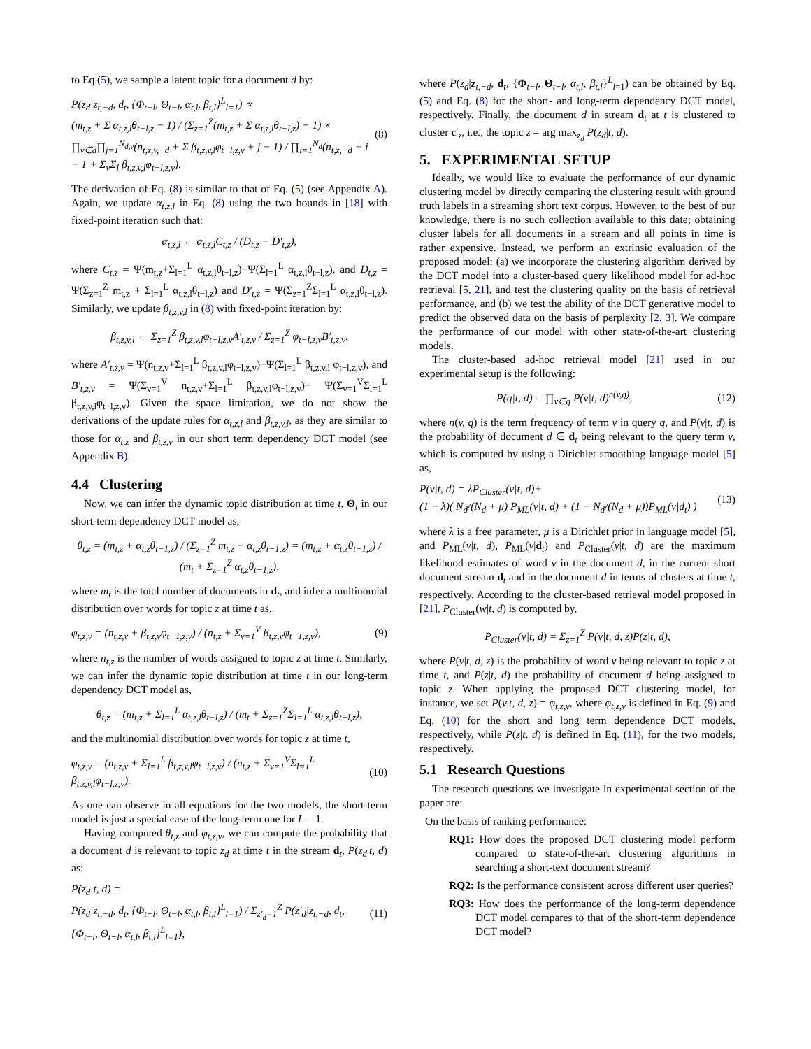to Eq.(5), we sample a latent topic for a document d by:
P(z<sub>d</sub>|z<sub>t,−d</sub>, d<sub>t</sub>, {Φ<sub>t−l</sub>, Θ<sub>t−l</sub>, α<sub>t,l</sub>, β<sub>t,l</sub>}<sup>L</sup><sub>l=1</sub>) ∝
(m<sub>t,z</sub> + Σ α<sub>t,z,l</sub>θ<sub>t−l,z</sub> − 1) / (Σ<sub>z=1</sub><sup>Z</sup>(m<sub>t,z</sub> + Σ α<sub>t,z,l</sub>θ<sub>t−l,z</sub>) − 1) ×
∏<sub>v∈d</sub>∏<sub>j=1</sub><sup>N<sub>d,v</sub></sup>(n<sub>t,z,v,−d</sub> + Σ β<sub>t,z,v,l</sub>φ<sub>t−l,z,v</sub> + j − 1) / ∏<sub>i=1</sub><sup>N<sub>d</sub></sup>(n<sub>t,z,−d</sub> + i − 1 + Σ<sub>v</sub>Σ<sub>l</sub> β<sub>t,z,v,l</sub>φ<sub>t−l,z,v</sub>). (8)
The derivation of Eq. (8) is similar to that of Eq. (5) (see Appendix A). Again, we update α<sub>t,z,l</sub> in Eq. (8) using the two bounds in [18] with fixed-point iteration such that:
α<sub>t,z,l</sub> ← α<sub>t,z,l</sub>C<sub>t,z</sub> / (D<sub>t,z</sub> − D′<sub>t,z</sub>),
where C<sub>t,z</sub> = Ψ(m<sub>t,z</sub>+Σ<sub>l=1</sub><sup>L</sup> α<sub>t,z,l</sub>θ<sub>t−l,z</sub>)−Ψ(Σ<sub>l=1</sub><sup>L</sup> α<sub>t,z,l</sub>θ<sub>t−l,z</sub>), and D<sub>t,z</sub> = Ψ(Σ<sub>z=1</sub><sup>Z</sup> m<sub>t,z</sub> + Σ<sub>l=1</sub><sup>L</sup> α<sub>t,z,l</sub>θ<sub>t−l,z</sub>) and D′<sub>t,z</sub> = Ψ(Σ<sub>z=1</sub><sup>Z</sup>Σ<sub>l=1</sub><sup>L</sup> α<sub>t,z,l</sub>θ<sub>t−l,z</sub>). Similarly, we update β<sub>t,z,v,l</sub> in (8) with fixed-point iteration by:
β<sub>t,z,v,l</sub> ← Σ<sub>z=1</sub><sup>Z</sup> β<sub>t,z,v,l</sub>φ<sub>t−l,z,v</sub>A′<sub>t,z,v</sub> / Σ<sub>z=1</sub><sup>Z</sup> φ<sub>t−l,z,v</sub>B′<sub>t,z,v</sub>,
where A′<sub>t,z,v</sub> = Ψ(n<sub>t,z,v</sub>+Σ<sub>l=1</sub><sup>L</sup> β<sub>t,z,v,l</sub>φ<sub>t−l,z,v</sub>)−Ψ(Σ<sub>l=1</sub><sup>L</sup> β<sub>t,z,v,l</sub> φ<sub>t−l,z,v</sub>), and B′<sub>t,z,v</sub> = Ψ(Σ<sub>v=1</sub><sup>V</sup> n<sub>t,z,v</sub>+Σ<sub>l=1</sub><sup>L</sup> β<sub>t,z,v,l</sub>φ<sub>t−l,z,v</sub>)− Ψ(Σ<sub>v=1</sub><sup>V</sup>Σ<sub>l=1</sub><sup>L</sup> β<sub>t,z,v,l</sub>φ<sub>t−l,z,v</sub>). Given the space limitation, we do not show the derivations of the update rules for α<sub>t,z,l</sub> and β<sub>t,z,v,l</sub>, as they are similar to those for α<sub>t,z</sub> and β<sub>t,z,v</sub> in our short term dependency DCT model (see Appendix B).
4.4 Clustering
Now, we can infer the dynamic topic distribution at time t, Θ<sub>t</sub> in our short-term dependency DCT model as,
θ<sub>t,z</sub> = (m<sub>t,z</sub> + α<sub>t,z</sub>θ<sub>t−1,z</sub>) / (Σ<sub>z=1</sub><sup>Z</sup> m<sub>t,z</sub> + α<sub>t,z</sub>θ<sub>t−1,z</sub>) = (m<sub>t,z</sub> + α<sub>t,z</sub>θ<sub>t−1,z</sub>) / (m<sub>t</sub> + Σ<sub>z=1</sub><sup>Z</sup> α<sub>t,z</sub>θ<sub>t−1,z</sub>),
where m<sub>t</sub> is the total number of documents in d<sub>t</sub>, and infer a multinomial distribution over words for topic z at time t as,
φ<sub>t,z,v</sub> = (n<sub>t,z,v</sub> + β<sub>t,z,v</sub>φ<sub>t−1,z,v</sub>) / (n<sub>t,z</sub> + Σ<sub>v=1</sub><sup>V</sup> β<sub>t,z,v</sub>φ<sub>t−1,z,v</sub>), (9)
where n<sub>t,z</sub> is the number of words assigned to topic z at time t. Similarly, we can infer the dynamic topic distribution at time t in our long-term dependency DCT model as,
θ<sub>t,z</sub> = (m<sub>t,z</sub> + Σ<sub>l=1</sub><sup>L</sup> α<sub>t,z,l</sub>θ<sub>t−l,z</sub>) / (m<sub>t</sub> + Σ<sub>z=1</sub><sup>Z</sup>Σ<sub>l=1</sub><sup>L</sup> α<sub>t,z,l</sub>θ<sub>t−l,z</sub>),
and the multinomial distribution over words for topic z at time t,
φ<sub>t,z,v</sub> = (n<sub>t,z,v</sub> + Σ<sub>l=1</sub><sup>L</sup> β<sub>t,z,v,l</sub>φ<sub>t−l,z,v</sub>) / (n<sub>t,z</sub> + Σ<sub>v=1</sub><sup>V</sup>Σ<sub>l=1</sub><sup>L</sup> β<sub>t,z,v,l</sub>φ<sub>t−l,z,v</sub>). (10)
As one can observe in all equations for the two models, the short-term model is just a special case of the long-term one for L = 1.
Having computed θ<sub>t,z</sub> and φ<sub>t,z,v</sub>, we can compute the probability that a document d is relevant to topic z<sub>d</sub> at time t in the stream d<sub>t</sub>, P(z<sub>d</sub>|t, d) as:
P(z<sub>d</sub>|t, d) =
P(z<sub>d</sub>|z<sub>t,−d</sub>, d<sub>t</sub>, {Φ<sub>t−l</sub>, Θ<sub>t−l</sub>, α<sub>t,l</sub>, β<sub>t,l</sub>}<sup>L</sup><sub>l=1</sub>) / Σ<sub>z′<sub>d</sub>=1</sub><sup>Z</sup> P(z′<sub>d</sub>|z<sub>t,−d</sub>, d<sub>t</sub>, {Φ<sub>t−l</sub>, Θ<sub>t−l</sub>, α<sub>t,l</sub>, β<sub>t,l</sub>}<sup>L</sup><sub>l=1</sub>), (11)
where P(z<sub>d</sub>|z<sub>t,−d</sub>, d<sub>t</sub>, {Φ<sub>t−l</sub>, Θ<sub>t−l</sub>, α<sub>t,l</sub>, β<sub>t,l</sub>}<sup>L</sup><sub>l=1</sub>) can be obtained by Eq. (5) and Eq. (8) for the short- and long-term dependency DCT model, respectively. Finally, the document d in stream d<sub>t</sub> at t is clustered to cluster c′<sub>z</sub>, i.e., the topic z = arg max<sub>z<sub>d</sub></sub> P(z<sub>d</sub>|t, d).
5. EXPERIMENTAL SETUP
Ideally, we would like to evaluate the performance of our dynamic clustering model by directly comparing the clustering result with ground truth labels in a streaming short text corpus. However, to the best of our knowledge, there is no such collection available to this date; obtaining cluster labels for all documents in a stream and all points in time is rather expensive. Instead, we perform an extrinsic evaluation of the proposed model: (a) we incorporate the clustering algorithm derived by the DCT model into a cluster-based query likelihood model for ad-hoc retrieval [5, 21], and test the clustering quality on the basis of retrieval performance, and (b) we test the ability of the DCT generative model to predict the observed data on the basis of perplexity [2, 3]. We compare the performance of our model with other state-of-the-art clustering models.
The cluster-based ad-hoc retrieval model [21] used in our experimental setup is the following:
P(q|t, d) = ∏<sub>v∈q</sub> P(v|t, d)<sup>n(v,q)</sup>, (12)
where n(v, q) is the term frequency of term v in query q, and P(v|t, d) is the probability of document d ∈ d<sub>t</sub> being relevant to the query term v, which is computed by using a Dirichlet smoothing language model [5] as,
P(v|t, d) = λP<sub>Cluster</sub>(v|t, d)+
(1 − λ)( N<sub>d</sub>/(N<sub>d</sub> + μ) P<sub>ML</sub>(v|t, d) + (1 − N<sub>d</sub>/(N<sub>d</sub> + μ))P<sub>ML</sub>(v|d<sub>t</sub>) ) (13)
where λ is a free parameter, μ is a Dirichlet prior in language model [5], and P<sub>ML</sub>(v|t, d), P<sub>ML</sub>(v|d<sub>t</sub>) and P<sub>Cluster</sub>(v|t, d) are the maximum likelihood estimates of word v in the document d, in the current short document stream d<sub>t</sub> and in the document d in terms of clusters at time t, respectively. According to the cluster-based retrieval model proposed in [21], P<sub>Cluster</sub>(w|t, d) is computed by,
P<sub>Cluster</sub>(v|t, d) = Σ<sub>z=1</sub><sup>Z</sup> P(v|t, d, z)P(z|t, d),
where P(v|t, d, z) is the probability of word v being relevant to topic z at time t, and P(z|t, d) the probability of document d being assigned to topic z. When applying the proposed DCT clustering model, for instance, we set P(v|t, d, z) = φ<sub>t,z,v</sub>, where φ<sub>t,z,v</sub> is defined in Eq. (9) and Eq. (10) for the short and long term dependence DCT models, respectively, while P(z|t, d) is defined in Eq. (11), for the two models, respectively.
5.1 Research Questions
The research questions we investigate in experimental section of the paper are:
On the basis of ranking performance:
RQ1: How does the proposed DCT clustering model perform compared to state-of-the-art clustering algorithms in searching a short-text document stream?
RQ2: Is the performance consistent across different user queries?
RQ3: How does the performance of the long-term dependence DCT model compares to that of the short-term dependence DCT model?